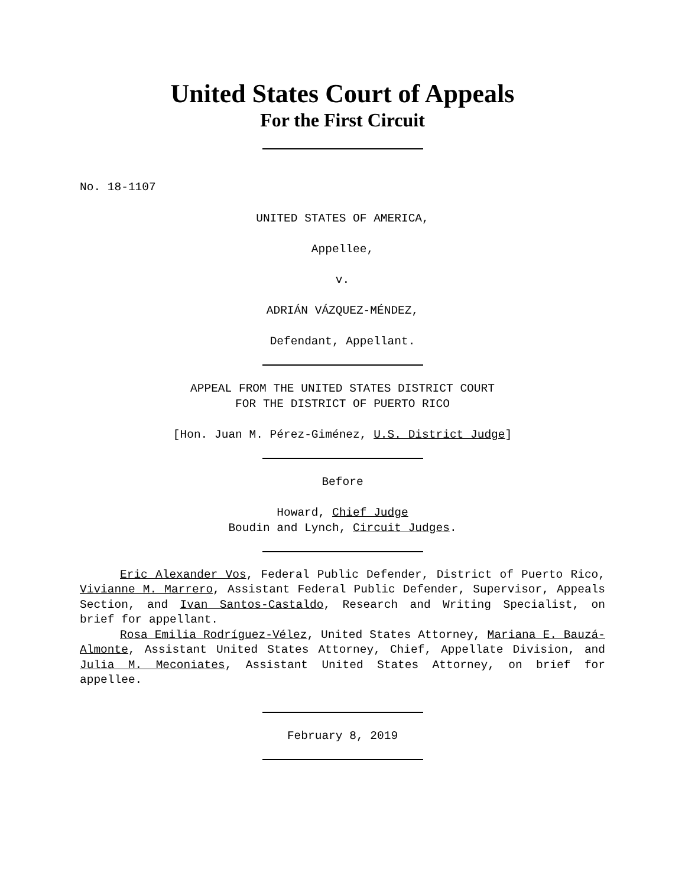United States Court of Appeals
For the First Circuit
No. 18-1107
UNITED STATES OF AMERICA,
Appellee,
v.
ADRIÁN VÁZQUEZ-MÉNDEZ,
Defendant, Appellant.
APPEAL FROM THE UNITED STATES DISTRICT COURT
FOR THE DISTRICT OF PUERTO RICO
[Hon. Juan M. Pérez-Giménez, U.S. District Judge]
Before
Howard, Chief Judge
Boudin and Lynch, Circuit Judges.
Eric Alexander Vos, Federal Public Defender, District of Puerto Rico, Vivianne M. Marrero, Assistant Federal Public Defender, Supervisor, Appeals Section, and Ivan Santos-Castaldo, Research and Writing Specialist, on brief for appellant.
Rosa Emilia Rodríguez-Vélez, United States Attorney, Mariana E. Bauzá-Almonte, Assistant United States Attorney, Chief, Appellate Division, and Julia M. Meconiates, Assistant United States Attorney, on brief for appellee.
February 8, 2019